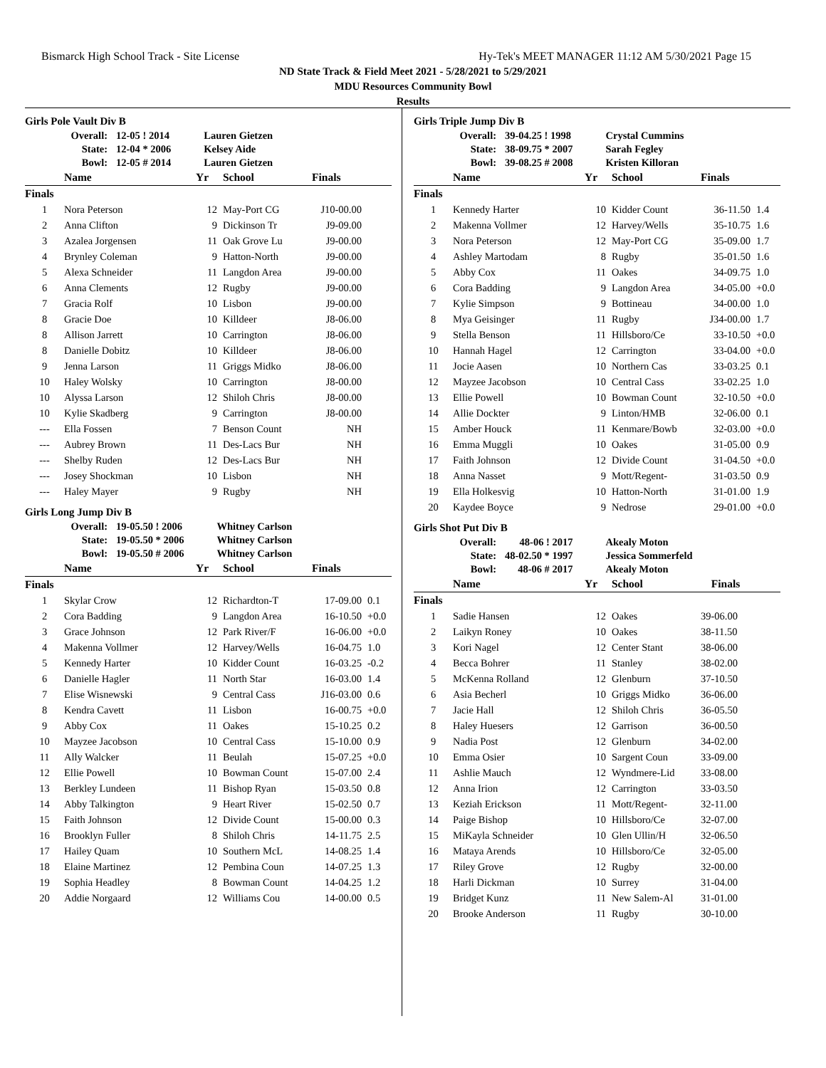Bismarck High School Track - Site License Hy-Tek's MEET MANAGER 11:12 AM 5/30/2021 Page 15
ND State Track & Field Meet 2021 - 5/28/2021 to 5/29/2021
MDU Resources Community Bowl
Results
Girls Pole Vault Div B
| Overall: | 12-05 ! 2014 | Lauren Gietzen |
| State: | 12-04 * 2006 | Kelsey Aide |
| Bowl: | 12-05 # 2014 | Lauren Gietzen |
| | Name | Yr | School | Finals | |
| --- | --- | --- | --- | --- | --- |
| Finals | | | | | |
| 1 | Nora Peterson | 12 | May-Port CG | J10-00.00 | |
| 2 | Anna Clifton | 9 | Dickinson Tr | J9-09.00 | |
| 3 | Azalea Jorgensen | 11 | Oak Grove Lu | J9-00.00 | |
| 4 | Brynley Coleman | 9 | Hatton-North | J9-00.00 | |
| 5 | Alexa Schneider | 11 | Langdon Area | J9-00.00 | |
| 6 | Anna Clements | 12 | Rugby | J9-00.00 | |
| 7 | Gracia Rolf | 10 | Lisbon | J9-00.00 | |
| 8 | Gracie Doe | 10 | Killdeer | J8-06.00 | |
| 8 | Allison Jarrett | 10 | Carrington | J8-06.00 | |
| 8 | Danielle Dobitz | 10 | Killdeer | J8-06.00 | |
| 9 | Jenna Larson | 11 | Griggs Midko | J8-06.00 | |
| 10 | Haley Wolsky | 10 | Carrington | J8-00.00 | |
| 10 | Alyssa Larson | 12 | Shiloh Chris | J8-00.00 | |
| 10 | Kylie Skadberg | 9 | Carrington | J8-00.00 | |
| --- | Ella Fossen | 7 | Benson Count | NH | |
| --- | Aubrey Brown | 11 | Des-Lacs Bur | NH | |
| --- | Shelby Ruden | 12 | Des-Lacs Bur | NH | |
| --- | Josey Shockman | 10 | Lisbon | NH | |
| --- | Haley Mayer | 9 | Rugby | NH | |
Girls Long Jump Div B
| Overall: | 19-05.50 ! 2006 | Whitney Carlson |
| State: | 19-05.50 * 2006 | Whitney Carlson |
| Bowl: | 19-05.50 # 2006 | Whitney Carlson |
| | Name | Yr | School | Finals | |
| --- | --- | --- | --- | --- | --- |
| Finals | | | | | |
| 1 | Skylar Crow | 12 | Richardton-T | 17-09.00 | 0.1 |
| 2 | Cora Badding | 9 | Langdon Area | 16-10.50 | +0.0 |
| 3 | Grace Johnson | 12 | Park River/F | 16-06.00 | +0.0 |
| 4 | Makenna Vollmer | 12 | Harvey/Wells | 16-04.75 | 1.0 |
| 5 | Kennedy Harter | 10 | Kidder Count | 16-03.25 | -0.2 |
| 6 | Danielle Hagler | 11 | North Star | 16-03.00 | 1.4 |
| 7 | Elise Wisnewski | 9 | Central Cass | J16-03.00 | 0.6 |
| 8 | Kendra Cavett | 11 | Lisbon | 16-00.75 | +0.0 |
| 9 | Abby Cox | 11 | Oakes | 15-10.25 | 0.2 |
| 10 | Mayzee Jacobson | 10 | Central Cass | 15-10.00 | 0.9 |
| 11 | Ally Walcker | 11 | Beulah | 15-07.25 | +0.0 |
| 12 | Ellie Powell | 10 | Bowman Count | 15-07.00 | 2.4 |
| 13 | Berkley Lundeen | 11 | Bishop Ryan | 15-03.50 | 0.8 |
| 14 | Abby Talkington | 9 | Heart River | 15-02.50 | 0.7 |
| 15 | Faith Johnson | 12 | Divide Count | 15-00.00 | 0.3 |
| 16 | Brooklyn Fuller | 8 | Shiloh Chris | 14-11.75 | 2.5 |
| 17 | Hailey Quam | 10 | Southern McL | 14-08.25 | 1.4 |
| 18 | Elaine Martinez | 12 | Pembina Coun | 14-07.25 | 1.3 |
| 19 | Sophia Headley | 8 | Bowman Count | 14-04.25 | 1.2 |
| 20 | Addie Norgaard | 12 | Williams Cou | 14-00.00 | 0.5 |
Girls Triple Jump Div B
| Overall: | 39-04.25 ! 1998 | Crystal Cummins |
| State: | 38-09.75 * 2007 | Sarah Fegley |
| Bowl: | 39-08.25 # 2008 | Kristen Killoran |
| | Name | Yr | School | Finals | |
| --- | --- | --- | --- | --- | --- |
| Finals | | | | | |
| 1 | Kennedy Harter | 10 | Kidder Count | 36-11.50 | 1.4 |
| 2 | Makenna Vollmer | 12 | Harvey/Wells | 35-10.75 | 1.6 |
| 3 | Nora Peterson | 12 | May-Port CG | 35-09.00 | 1.7 |
| 4 | Ashley Martodam | 8 | Rugby | 35-01.50 | 1.6 |
| 5 | Abby Cox | 11 | Oakes | 34-09.75 | 1.0 |
| 6 | Cora Badding | 9 | Langdon Area | 34-05.00 | +0.0 |
| 7 | Kylie Simpson | 9 | Bottineau | 34-00.00 | 1.0 |
| 8 | Mya Geisinger | 11 | Rugby | J34-00.00 | 1.7 |
| 9 | Stella Benson | 11 | Hillsboro/Ce | 33-10.50 | +0.0 |
| 10 | Hannah Hagel | 12 | Carrington | 33-04.00 | +0.0 |
| 11 | Jocie Aasen | 10 | Northern Cas | 33-03.25 | 0.1 |
| 12 | Mayzee Jacobson | 10 | Central Cass | 33-02.25 | 1.0 |
| 13 | Ellie Powell | 10 | Bowman Count | 32-10.50 | +0.0 |
| 14 | Allie Dockter | 9 | Linton/HMB | 32-06.00 | 0.1 |
| 15 | Amber Houck | 11 | Kenmare/Bowb | 32-03.00 | +0.0 |
| 16 | Emma Muggli | 10 | Oakes | 31-05.00 | 0.9 |
| 17 | Faith Johnson | 12 | Divide Count | 31-04.50 | +0.0 |
| 18 | Anna Nasset | 9 | Mott/Regent- | 31-03.50 | 0.9 |
| 19 | Ella Holkesvig | 10 | Hatton-North | 31-01.00 | 1.9 |
| 20 | Kaydee Boyce | 9 | Nedrose | 29-01.00 | +0.0 |
Girls Shot Put Div B
| Overall: | 48-06 ! 2017 | Akealy Moton |
| State: | 48-02.50 * 1997 | Jessica Sommerfeld |
| Bowl: | 48-06 # 2017 | Akealy Moton |
| | Name | Yr | School | Finals | |
| --- | --- | --- | --- | --- | --- |
| Finals | | | | | |
| 1 | Sadie Hansen | 12 | Oakes | 39-06.00 | |
| 2 | Laikyn Roney | 10 | Oakes | 38-11.50 | |
| 3 | Kori Nagel | 12 | Center Stant | 38-06.00 | |
| 4 | Becca Bohrer | 11 | Stanley | 38-02.00 | |
| 5 | McKenna Rolland | 12 | Glenburn | 37-10.50 | |
| 6 | Asia Becherl | 10 | Griggs Midko | 36-06.00 | |
| 7 | Jacie Hall | 12 | Shiloh Chris | 36-05.50 | |
| 8 | Haley Huesers | 12 | Garrison | 36-00.50 | |
| 9 | Nadia Post | 12 | Glenburn | 34-02.00 | |
| 10 | Emma Osier | 10 | Sargent Coun | 33-09.00 | |
| 11 | Ashlie Mauch | 12 | Wyndmere-Lid | 33-08.00 | |
| 12 | Anna Irion | 12 | Carrington | 33-03.50 | |
| 13 | Keziah Erickson | 11 | Mott/Regent- | 32-11.00 | |
| 14 | Paige Bishop | 10 | Hillsboro/Ce | 32-07.00 | |
| 15 | MiKayla Schneider | 10 | Glen Ullin/H | 32-06.50 | |
| 16 | Mataya Arends | 10 | Hillsboro/Ce | 32-05.00 | |
| 17 | Riley Grove | 12 | Rugby | 32-00.00 | |
| 18 | Harli Dickman | 10 | Surrey | 31-04.00 | |
| 19 | Bridget Kunz | 11 | New Salem-Al | 31-01.00 | |
| 20 | Brooke Anderson | 11 | Rugby | 30-10.00 | |